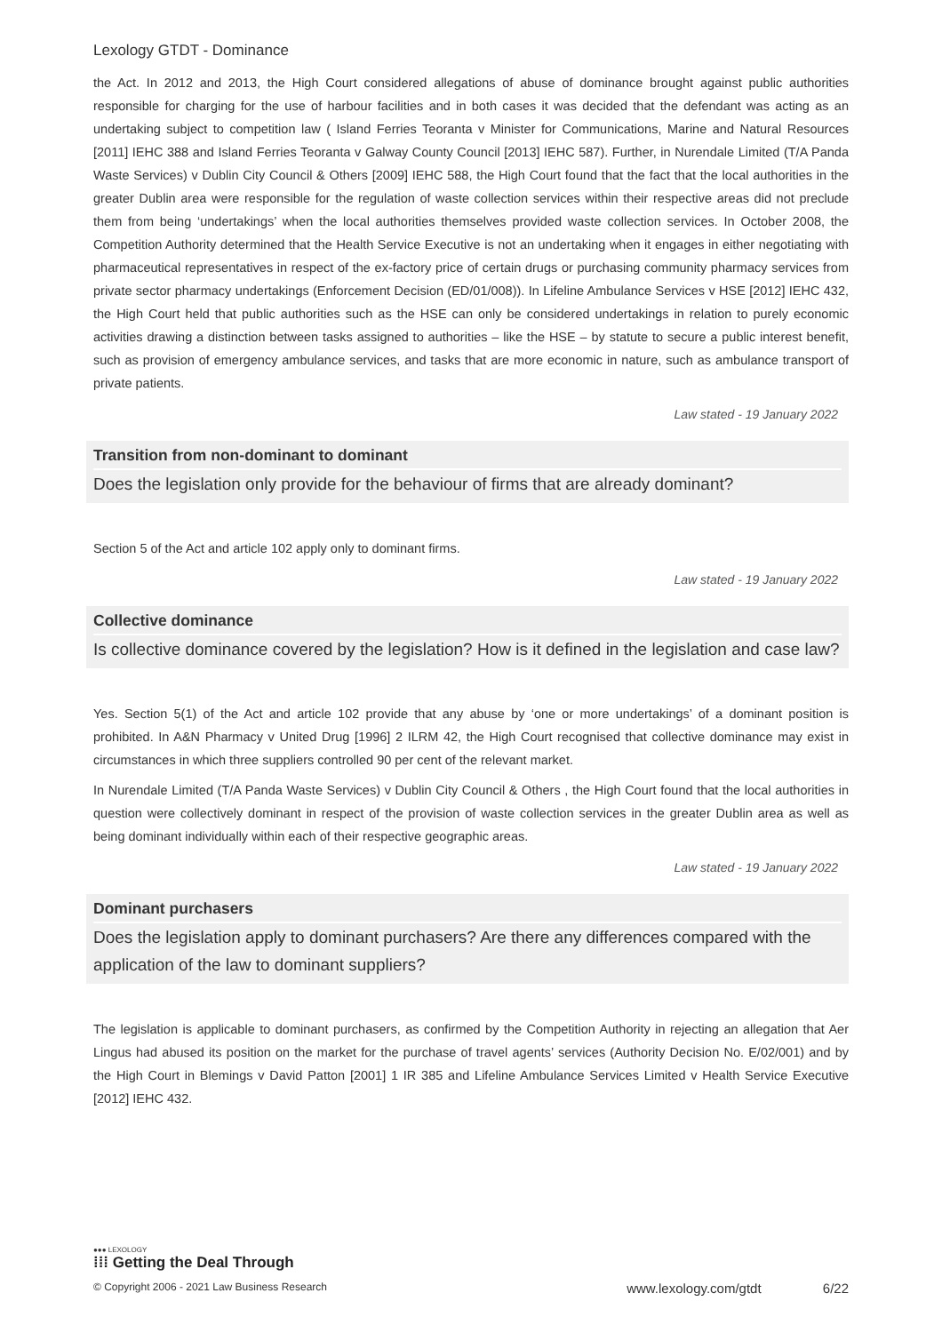Lexology GTDT - Dominance
the Act. In 2012 and 2013, the High Court considered allegations of abuse of dominance brought against public authorities responsible for charging for the use of harbour facilities and in both cases it was decided that the defendant was acting as an undertaking subject to competition law ( Island Ferries Teoranta v Minister for Communications, Marine and Natural Resources [2011] IEHC 388 and Island Ferries Teoranta v Galway County Council [2013] IEHC 587). Further, in Nurendale Limited (T/A Panda Waste Services) v Dublin City Council & Others [2009] IEHC 588, the High Court found that the fact that the local authorities in the greater Dublin area were responsible for the regulation of waste collection services within their respective areas did not preclude them from being ‘undertakings’ when the local authorities themselves provided waste collection services. In October 2008, the Competition Authority determined that the Health Service Executive is not an undertaking when it engages in either negotiating with pharmaceutical representatives in respect of the ex-factory price of certain drugs or purchasing community pharmacy services from private sector pharmacy undertakings (Enforcement Decision (ED/01/008)). In Lifeline Ambulance Services v HSE [2012] IEHC 432, the High Court held that public authorities such as the HSE can only be considered undertakings in relation to purely economic activities drawing a distinction between tasks assigned to authorities – like the HSE – by statute to secure a public interest benefit, such as provision of emergency ambulance services, and tasks that are more economic in nature, such as ambulance transport of private patients.
Law stated - 19 January 2022
Transition from non-dominant to dominant
Does the legislation only provide for the behaviour of firms that are already dominant?
Section 5 of the Act and article 102 apply only to dominant firms.
Law stated - 19 January 2022
Collective dominance
Is collective dominance covered by the legislation? How is it defined in the legislation and case law?
Yes. Section 5(1) of the Act and article 102 provide that any abuse by ‘one or more undertakings’ of a dominant position is prohibited. In A&N Pharmacy v United Drug [1996] 2 ILRM 42, the High Court recognised that collective dominance may exist in circumstances in which three suppliers controlled 90 per cent of the relevant market.
In Nurendale Limited (T/A Panda Waste Services) v Dublin City Council & Others , the High Court found that the local authorities in question were collectively dominant in respect of the provision of waste collection services in the greater Dublin area as well as being dominant individually within each of their respective geographic areas.
Law stated - 19 January 2022
Dominant purchasers
Does the legislation apply to dominant purchasers? Are there any differences compared with the application of the law to dominant suppliers?
The legislation is applicable to dominant purchasers, as confirmed by the Competition Authority in rejecting an allegation that Aer Lingus had abused its position on the market for the purchase of travel agents’ services (Authority Decision No. E/02/001) and by the High Court in Blemings v David Patton [2001] 1 IR 385 and Lifeline Ambulance Services Limited v Health Service Executive [2012] IEHC 432.
●●● LEXOLOGY
⁞⁞⁞ Getting the Deal Through
© Copyright 2006 - 2021 Law Business Research www.lexology.com/gtdt 6/22